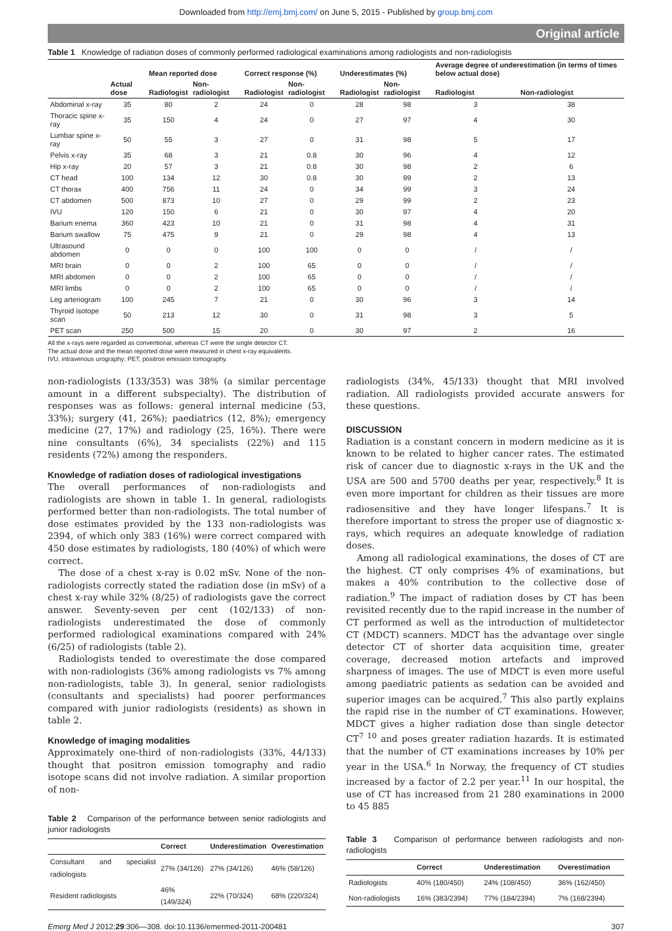Downloaded from http://emj.bmj.com/ on June 5, 2015 - Published by group.bmj.com
Original article
Table 1 Knowledge of radiation doses of commonly performed radiological examinations among radiologists and non-radiologists
| | | Mean reported dose | | Correct response (%) | | Underestimates (%) | | Average degree of underestimation (in terms of times below actual dose) | |
| --- | --- | --- | --- | --- | --- | --- | --- | --- | --- |
| | Actual dose | Radiologist | Non-radiologist | Radiologist | Non-radiologist | Radiologist | Non-radiologist | Radiologist | Non-radiologist |
| Abdominal x-ray | 35 | 80 | 2 | 24 | 0 | 28 | 98 | 3 | 38 |
| Thoracic spine x-ray | 35 | 150 | 4 | 24 | 0 | 27 | 97 | 4 | 30 |
| Lumbar spine x-ray | 50 | 55 | 3 | 27 | 0 | 31 | 98 | 5 | 17 |
| Pelvis x-ray | 35 | 68 | 3 | 21 | 0.8 | 30 | 96 | 4 | 12 |
| Hip x-ray | 20 | 57 | 3 | 21 | 0.8 | 30 | 98 | 2 | 6 |
| CT head | 100 | 134 | 12 | 30 | 0.8 | 30 | 99 | 2 | 13 |
| CT thorax | 400 | 756 | 11 | 24 | 0 | 34 | 99 | 3 | 24 |
| CT abdomen | 500 | 873 | 10 | 27 | 0 | 29 | 99 | 2 | 23 |
| IVU | 120 | 150 | 6 | 21 | 0 | 30 | 97 | 4 | 20 |
| Barium enema | 360 | 423 | 10 | 21 | 0 | 31 | 98 | 4 | 31 |
| Barium swallow | 75 | 475 | 9 | 21 | 0 | 29 | 98 | 4 | 13 |
| Ultrasound abdomen | 0 | 0 | 0 | 100 | 100 | 0 | 0 | / | / |
| MRI brain | 0 | 0 | 2 | 100 | 65 | 0 | 0 | / | / |
| MRI abdomen | 0 | 0 | 2 | 100 | 65 | 0 | 0 | / | / |
| MRI limbs | 0 | 0 | 2 | 100 | 65 | 0 | 0 | / | / |
| Leg arteriogram | 100 | 245 | 7 | 21 | 0 | 30 | 96 | 3 | 14 |
| Thyroid isotope scan | 50 | 213 | 12 | 30 | 0 | 31 | 98 | 3 | 5 |
| PET scan | 250 | 500 | 15 | 20 | 0 | 30 | 97 | 2 | 16 |
All the x-rays were regarded as conventional, whereas CT were the single detector CT.
The actual dose and the mean reported dose were measured in chest x-ray equivalents.
IVU, intravenous urography; PET, positron emission tomography.
non-radiologists (133/353) was 38% (a similar percentage amount in a different subspecialty). The distribution of responses was as follows: general internal medicine (53, 33%); surgery (41, 26%); paediatrics (12, 8%); emergency medicine (27, 17%) and radiology (25, 16%). There were nine consultants (6%), 34 specialists (22%) and 115 residents (72%) among the responders.
Knowledge of radiation doses of radiological investigations
The overall performances of non-radiologists and radiologists are shown in table 1. In general, radiologists performed better than non-radiologists. The total number of dose estimates provided by the 133 non-radiologists was 2394, of which only 383 (16%) were correct compared with 450 dose estimates by radiologists, 180 (40%) of which were correct.
The dose of a chest x-ray is 0.02 mSv. None of the non-radiologists correctly stated the radiation dose (in mSv) of a chest x-ray while 32% (8/25) of radiologists gave the correct answer. Seventy-seven per cent (102/133) of non-radiologists underestimated the dose of commonly performed radiological examinations compared with 24% (6/25) of radiologists (table 2).
Radiologists tended to overestimate the dose compared with non-radiologists (36% among radiologists vs 7% among non-radiologists, table 3). In general, senior radiologists (consultants and specialists) had poorer performances compared with junior radiologists (residents) as shown in table 2.
Knowledge of imaging modalities
Approximately one-third of non-radiologists (33%, 44/133) thought that positron emission tomography and radio isotope scans did not involve radiation. A similar proportion of non-
Table 2 Comparison of the performance between senior radiologists and junior radiologists
| | Correct | Underestimation | Overestimation |
| --- | --- | --- | --- |
| Consultant and specialist radiologists | 27% (34/126) | 27% (34/126) | 46% (58/126) |
| Resident radiologists | 46% (149/324) | 22% (70/324) | 68% (220/324) |
radiologists (34%, 45/133) thought that MRI involved radiation. All radiologists provided accurate answers for these questions.
DISCUSSION
Radiation is a constant concern in modern medicine as it is known to be related to higher cancer rates. The estimated risk of cancer due to diagnostic x-rays in the UK and the USA are 500 and 5700 deaths per year, respectively.<sup>8</sup> It is even more important for children as their tissues are more radiosensitive and they have longer lifespans.<sup>7</sup> It is therefore important to stress the proper use of diagnostic x-rays, which requires an adequate knowledge of radiation doses.
Among all radiological examinations, the doses of CT are the highest. CT only comprises 4% of examinations, but makes a 40% contribution to the collective dose of radiation.<sup>9</sup> The impact of radiation doses by CT has been revisited recently due to the rapid increase in the number of CT performed as well as the introduction of multidetector CT (MDCT) scanners. MDCT has the advantage over single detector CT of shorter data acquisition time, greater coverage, decreased motion artefacts and improved sharpness of images. The use of MDCT is even more useful among paediatric patients as sedation can be avoided and superior images can be acquired.<sup>7</sup> This also partly explains the rapid rise in the number of CT examinations. However, MDCT gives a higher radiation dose than single detector CT<sup>7 10</sup> and poses greater radiation hazards. It is estimated that the number of CT examinations increases by 10% per year in the USA.<sup>6</sup> In Norway, the frequency of CT studies increased by a factor of 2.2 per year.<sup>11</sup> In our hospital, the use of CT has increased from 21 280 examinations in 2000 to 45 885
Table 3 Comparison of performance between radiologists and non-radiologists
| | Correct | Underestimation | Overestimation |
| --- | --- | --- | --- |
| Radiologists | 40% (180/450) | 24% (108/450) | 36% (162/450) |
| Non-radiologists | 16% (383/2394) | 77% (184/2394) | 7% (168/2394) |
Emerg Med J 2012;29:306—308. doi:10.1136/emermed-2011-200481 307